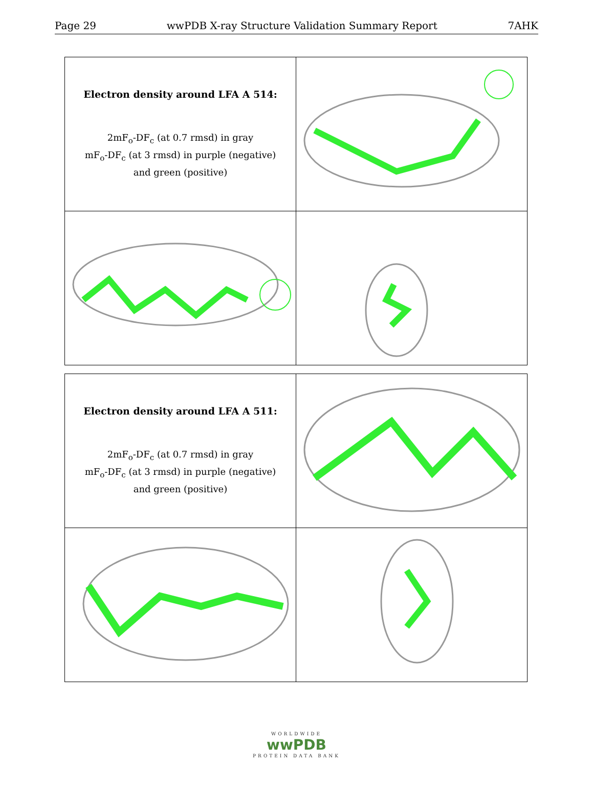Page 29 wwPDB X-ray Structure Validation Summary Report 7AHK
| Electron density around LFA A 514: 2mF<sub>o</sub>-DF<sub>c</sub> (at 0.7 rmsd) in gray mF<sub>o</sub>-DF<sub>c</sub> (at 3 rmsd) in purple (negative) and green (positive) | |
| Electron density around LFA A 511: 2mF<sub>o</sub>-DF<sub>c</sub> (at 0.7 rmsd) in gray mF<sub>o</sub>-DF<sub>c</sub> (at 3 rmsd) in purple (negative) and green (positive) | |
WORLDWIDE
wwPDB
PROTEIN DATA BANK